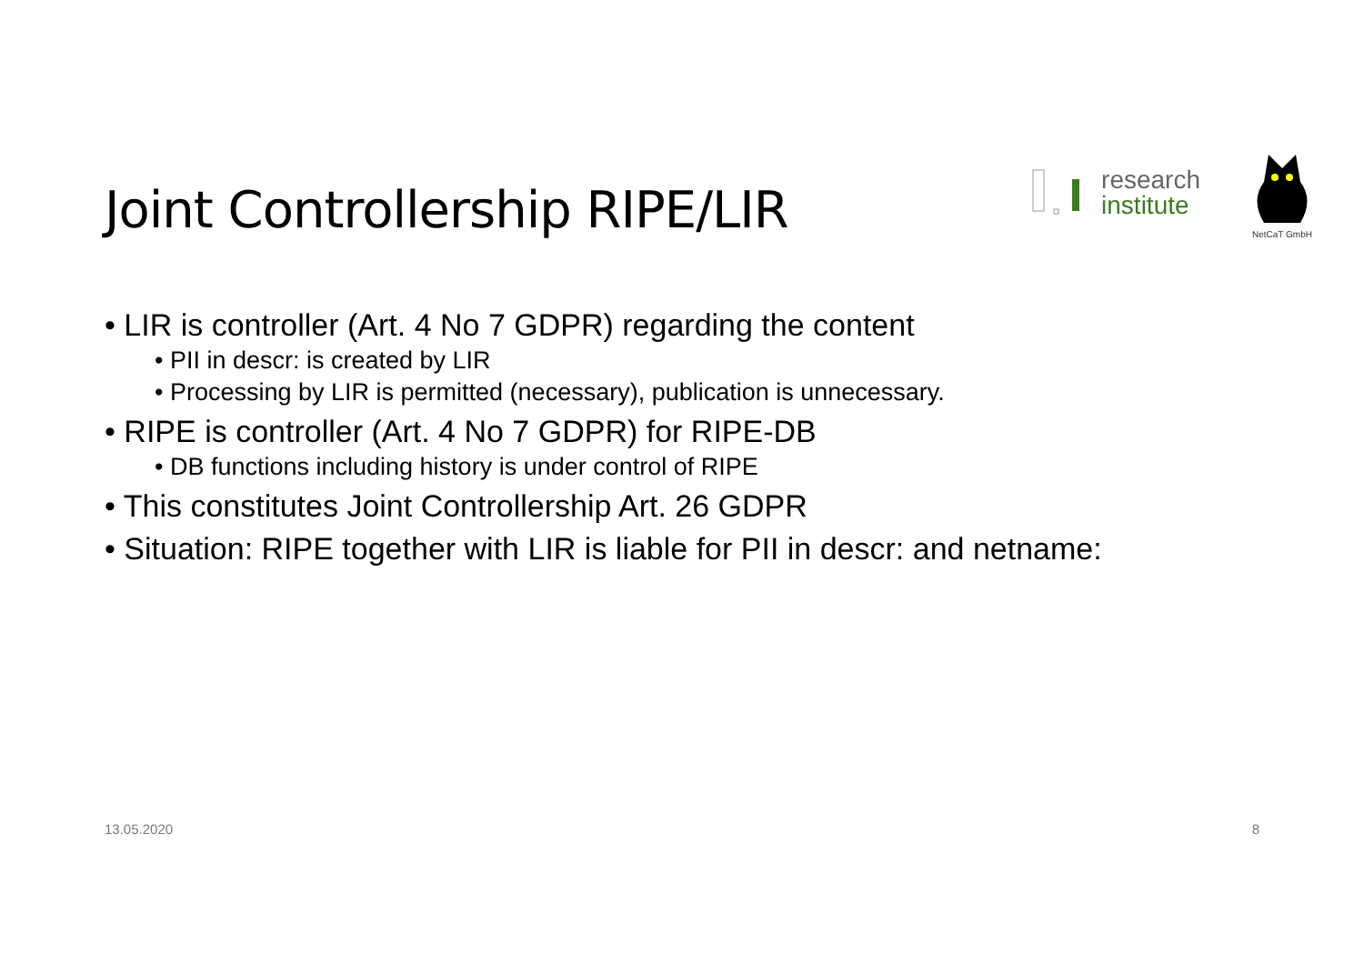Joint Controllership RIPE/LIR
research
institute
NetCaT GmbH
• LIR is controller (Art. 4 No 7 GDPR) regarding the content
• PII in descr: is created by LIR
• Processing by LIR is permitted (necessary), publication is unnecessary.
• RIPE is controller (Art. 4 No 7 GDPR) for RIPE-DB
• DB functions including history is under control of RIPE
• This constitutes Joint Controllership Art. 26 GDPR
• Situation: RIPE together with LIR is liable for PII in descr: and netname:
13.05.2020 8